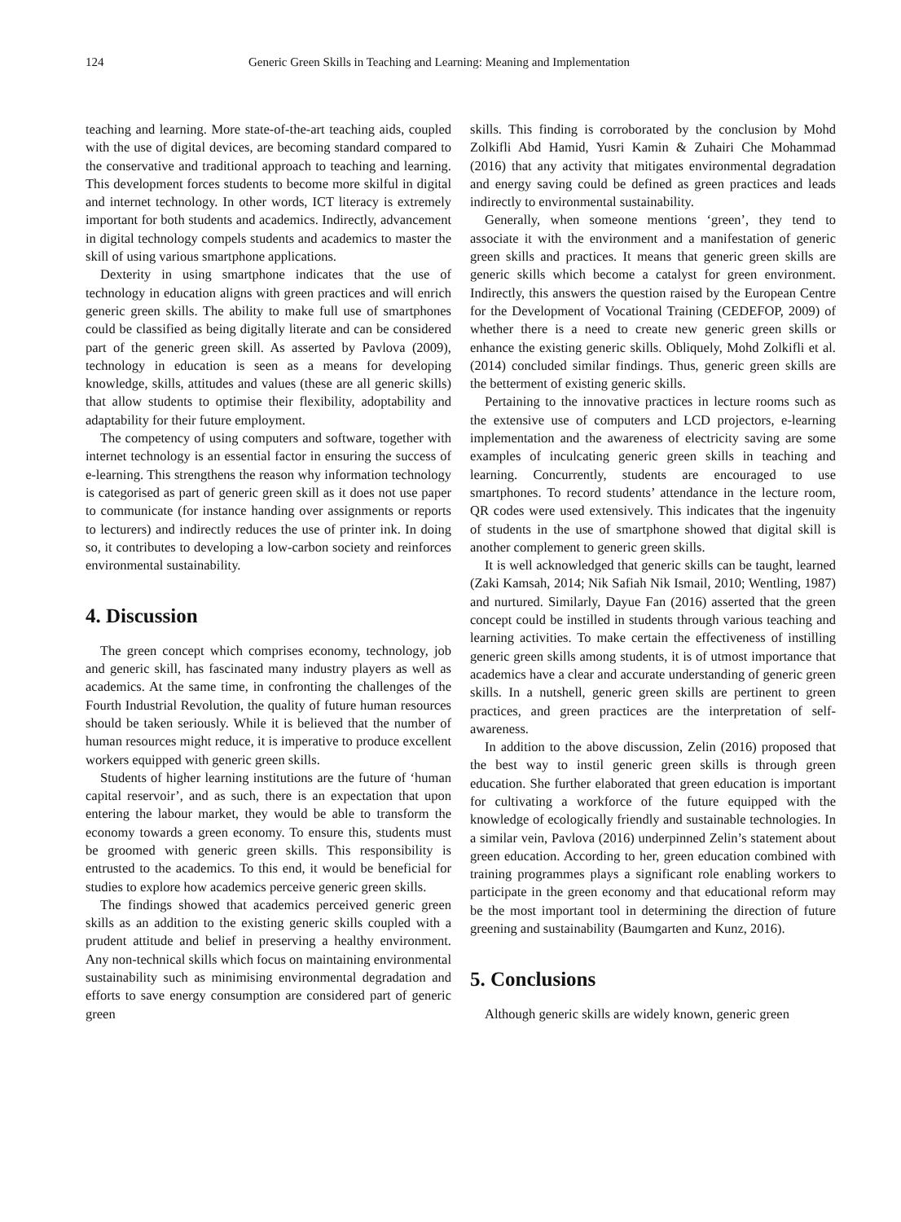124 Generic Green Skills in Teaching and Learning: Meaning and Implementation
teaching and learning. More state-of-the-art teaching aids, coupled with the use of digital devices, are becoming standard compared to the conservative and traditional approach to teaching and learning. This development forces students to become more skilful in digital and internet technology. In other words, ICT literacy is extremely important for both students and academics. Indirectly, advancement in digital technology compels students and academics to master the skill of using various smartphone applications.
Dexterity in using smartphone indicates that the use of technology in education aligns with green practices and will enrich generic green skills. The ability to make full use of smartphones could be classified as being digitally literate and can be considered part of the generic green skill. As asserted by Pavlova (2009), technology in education is seen as a means for developing knowledge, skills, attitudes and values (these are all generic skills) that allow students to optimise their flexibility, adoptability and adaptability for their future employment.
The competency of using computers and software, together with internet technology is an essential factor in ensuring the success of e-learning. This strengthens the reason why information technology is categorised as part of generic green skill as it does not use paper to communicate (for instance handing over assignments or reports to lecturers) and indirectly reduces the use of printer ink. In doing so, it contributes to developing a low-carbon society and reinforces environmental sustainability.
4. Discussion
The green concept which comprises economy, technology, job and generic skill, has fascinated many industry players as well as academics. At the same time, in confronting the challenges of the Fourth Industrial Revolution, the quality of future human resources should be taken seriously. While it is believed that the number of human resources might reduce, it is imperative to produce excellent workers equipped with generic green skills.
Students of higher learning institutions are the future of ‘human capital reservoir’, and as such, there is an expectation that upon entering the labour market, they would be able to transform the economy towards a green economy. To ensure this, students must be groomed with generic green skills. This responsibility is entrusted to the academics. To this end, it would be beneficial for studies to explore how academics perceive generic green skills.
The findings showed that academics perceived generic green skills as an addition to the existing generic skills coupled with a prudent attitude and belief in preserving a healthy environment. Any non-technical skills which focus on maintaining environmental sustainability such as minimising environmental degradation and efforts to save energy consumption are considered part of generic green
skills. This finding is corroborated by the conclusion by Mohd Zolkifli Abd Hamid, Yusri Kamin & Zuhairi Che Mohammad (2016) that any activity that mitigates environmental degradation and energy saving could be defined as green practices and leads indirectly to environmental sustainability.
Generally, when someone mentions ‘green’, they tend to associate it with the environment and a manifestation of generic green skills and practices. It means that generic green skills are generic skills which become a catalyst for green environment. Indirectly, this answers the question raised by the European Centre for the Development of Vocational Training (CEDEFOP, 2009) of whether there is a need to create new generic green skills or enhance the existing generic skills. Obliquely, Mohd Zolkifli et al. (2014) concluded similar findings. Thus, generic green skills are the betterment of existing generic skills.
Pertaining to the innovative practices in lecture rooms such as the extensive use of computers and LCD projectors, e-learning implementation and the awareness of electricity saving are some examples of inculcating generic green skills in teaching and learning. Concurrently, students are encouraged to use smartphones. To record students’ attendance in the lecture room, QR codes were used extensively. This indicates that the ingenuity of students in the use of smartphone showed that digital skill is another complement to generic green skills.
It is well acknowledged that generic skills can be taught, learned (Zaki Kamsah, 2014; Nik Safiah Nik Ismail, 2010; Wentling, 1987) and nurtured. Similarly, Dayue Fan (2016) asserted that the green concept could be instilled in students through various teaching and learning activities. To make certain the effectiveness of instilling generic green skills among students, it is of utmost importance that academics have a clear and accurate understanding of generic green skills. In a nutshell, generic green skills are pertinent to green practices, and green practices are the interpretation of self-awareness.
In addition to the above discussion, Zelin (2016) proposed that the best way to instil generic green skills is through green education. She further elaborated that green education is important for cultivating a workforce of the future equipped with the knowledge of ecologically friendly and sustainable technologies. In a similar vein, Pavlova (2016) underpinned Zelin’s statement about green education. According to her, green education combined with training programmes plays a significant role enabling workers to participate in the green economy and that educational reform may be the most important tool in determining the direction of future greening and sustainability (Baumgarten and Kunz, 2016).
5. Conclusions
Although generic skills are widely known, generic green